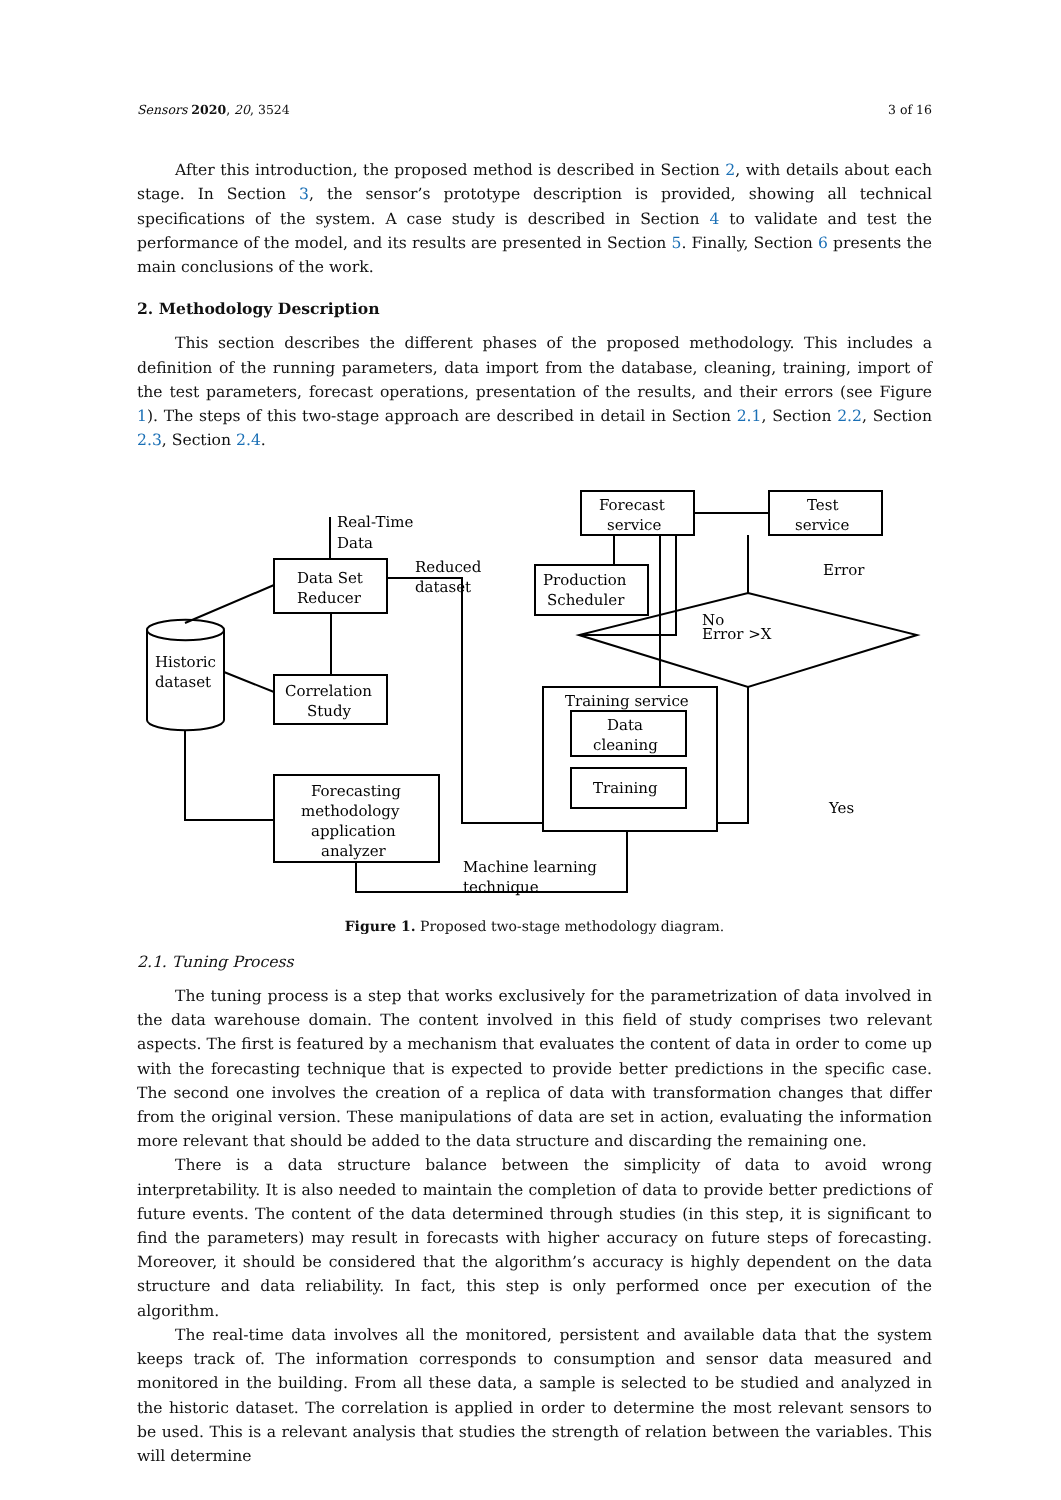Sensors 2020, 20, 3524 3 of 16
After this introduction, the proposed method is described in Section 2, with details about each stage. In Section 3, the sensor’s prototype description is provided, showing all technical specifications of the system. A case study is described in Section 4 to validate and test the performance of the model, and its results are presented in Section 5. Finally, Section 6 presents the main conclusions of the work.
2. Methodology Description
This section describes the different phases of the proposed methodology. This includes a definition of the running parameters, data import from the database, cleaning, training, import of the test parameters, forecast operations, presentation of the results, and their errors (see Figure 1). The steps of this two-stage approach are described in detail in Section 2.1, Section 2.2, Section 2.3, Section 2.4.
Real-Time
Data
Data Set
Reducer
Reduced
dataset
Historic
dataset
Correlation
Study
Forecasting
methodology
application
analyzer
Machine learning
technique
Forecast
service
Test
service
Production
Scheduler
Error
Error >X
No
Yes
Training service
Data
cleaning
Training
Figure 1. Proposed two-stage methodology diagram.
2.1. Tuning Process
The tuning process is a step that works exclusively for the parametrization of data involved in the data warehouse domain. The content involved in this field of study comprises two relevant aspects. The first is featured by a mechanism that evaluates the content of data in order to come up with the forecasting technique that is expected to provide better predictions in the specific case. The second one involves the creation of a replica of data with transformation changes that differ from the original version. These manipulations of data are set in action, evaluating the information more relevant that should be added to the data structure and discarding the remaining one.
There is a data structure balance between the simplicity of data to avoid wrong interpretability. It is also needed to maintain the completion of data to provide better predictions of future events. The content of the data determined through studies (in this step, it is significant to find the parameters) may result in forecasts with higher accuracy on future steps of forecasting. Moreover, it should be considered that the algorithm’s accuracy is highly dependent on the data structure and data reliability. In fact, this step is only performed once per execution of the algorithm.
The real-time data involves all the monitored, persistent and available data that the system keeps track of. The information corresponds to consumption and sensor data measured and monitored in the building. From all these data, a sample is selected to be studied and analyzed in the historic dataset. The correlation is applied in order to determine the most relevant sensors to be used. This is a relevant analysis that studies the strength of relation between the variables. This will determine